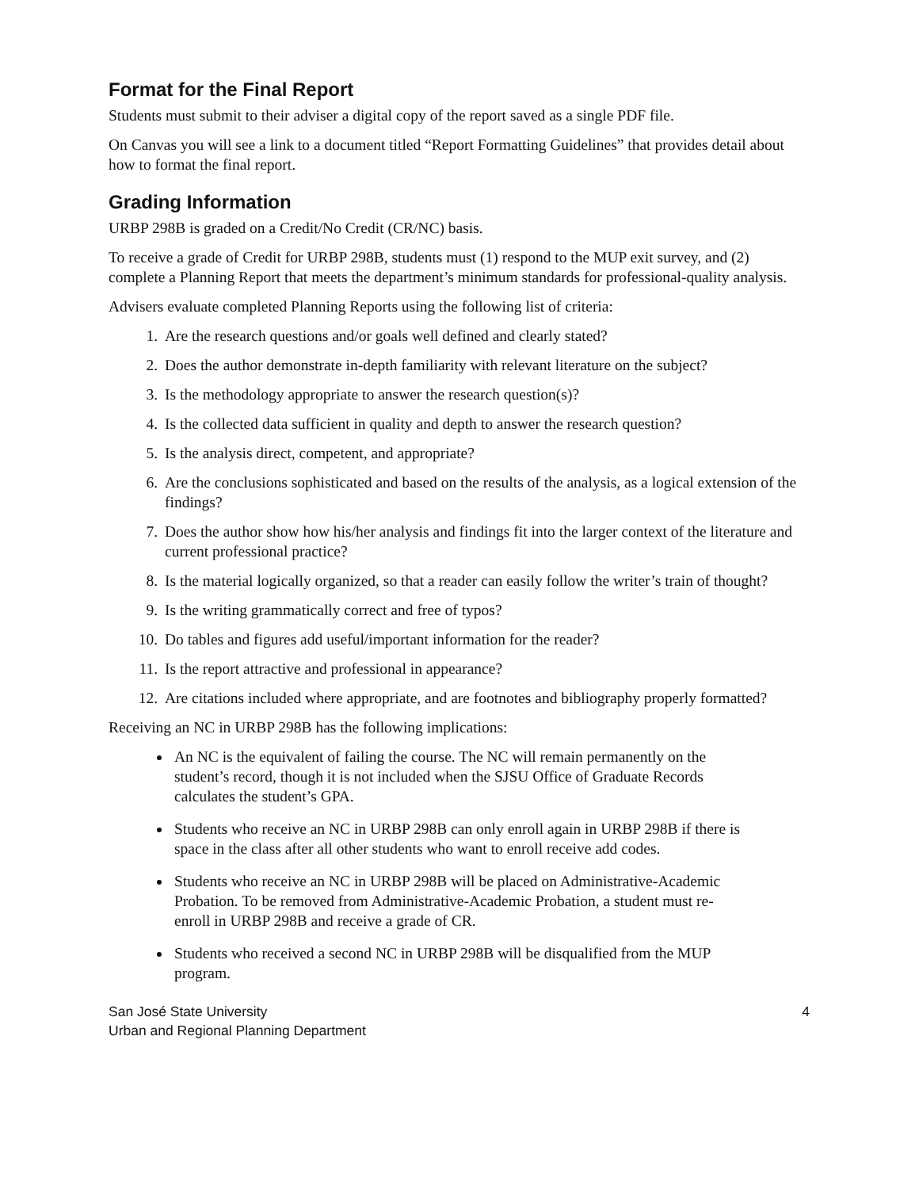Format for the Final Report
Students must submit to their adviser a digital copy of the report saved as a single PDF file.
On Canvas you will see a link to a document titled “Report Formatting Guidelines” that provides detail about how to format the final report.
Grading Information
URBP 298B is graded on a Credit/No Credit (CR/NC) basis.
To receive a grade of Credit for URBP 298B, students must (1) respond to the MUP exit survey, and (2) complete a Planning Report that meets the department’s minimum standards for professional-quality analysis.
Advisers evaluate completed Planning Reports using the following list of criteria:
1. Are the research questions and/or goals well defined and clearly stated?
2. Does the author demonstrate in-depth familiarity with relevant literature on the subject?
3. Is the methodology appropriate to answer the research question(s)?
4. Is the collected data sufficient in quality and depth to answer the research question?
5. Is the analysis direct, competent, and appropriate?
6. Are the conclusions sophisticated and based on the results of the analysis, as a logical extension of the findings?
7. Does the author show how his/her analysis and findings fit into the larger context of the literature and current professional practice?
8. Is the material logically organized, so that a reader can easily follow the writer’s train of thought?
9. Is the writing grammatically correct and free of typos?
10. Do tables and figures add useful/important information for the reader?
11. Is the report attractive and professional in appearance?
12. Are citations included where appropriate, and are footnotes and bibliography properly formatted?
Receiving an NC in URBP 298B has the following implications:
An NC is the equivalent of failing the course. The NC will remain permanently on the student’s record, though it is not included when the SJSU Office of Graduate Records calculates the student’s GPA.
Students who receive an NC in URBP 298B can only enroll again in URBP 298B if there is space in the class after all other students who want to enroll receive add codes.
Students who receive an NC in URBP 298B will be placed on Administrative-Academic Probation. To be removed from Administrative-Academic Probation, a student must re-enroll in URBP 298B and receive a grade of CR.
Students who received a second NC in URBP 298B will be disqualified from the MUP program.
San José State University
Urban and Regional Planning Department
4